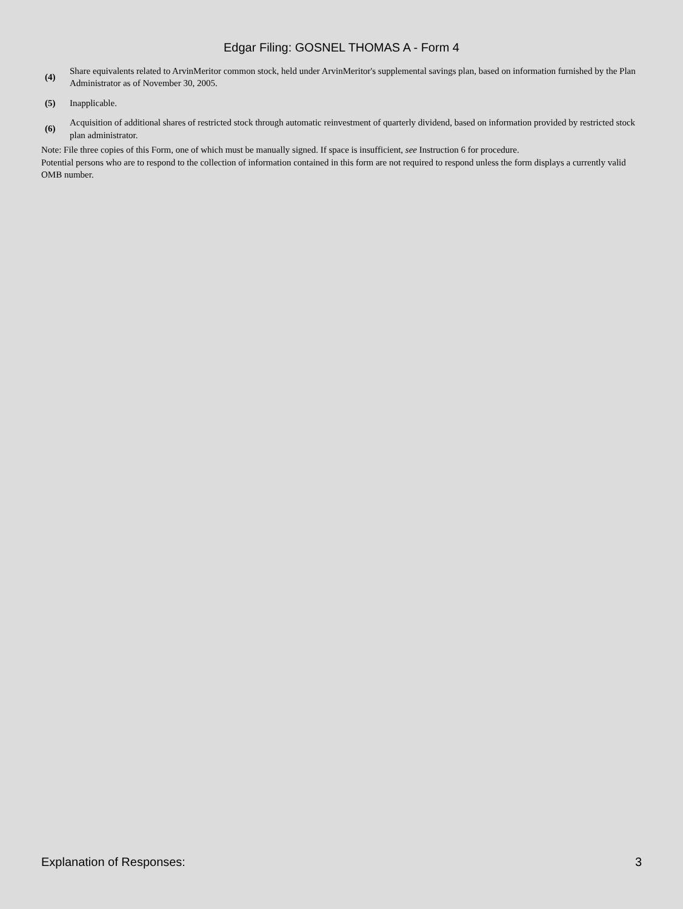Edgar Filing: GOSNEL THOMAS A - Form 4
| (4) | Share equivalents related to ArvinMeritor common stock, held under ArvinMeritor's supplemental savings plan, based on information furnished by the Plan Administrator as of November 30, 2005. |
| (5) | Inapplicable. |
| (6) | Acquisition of additional shares of restricted stock through automatic reinvestment of quarterly dividend, based on information provided by restricted stock plan administrator. |
Note: File three copies of this Form, one of which must be manually signed. If space is insufficient, see Instruction 6 for procedure.
Potential persons who are to respond to the collection of information contained in this form are not required to respond unless the form displays a currently valid OMB number.
Explanation of Responses: 3